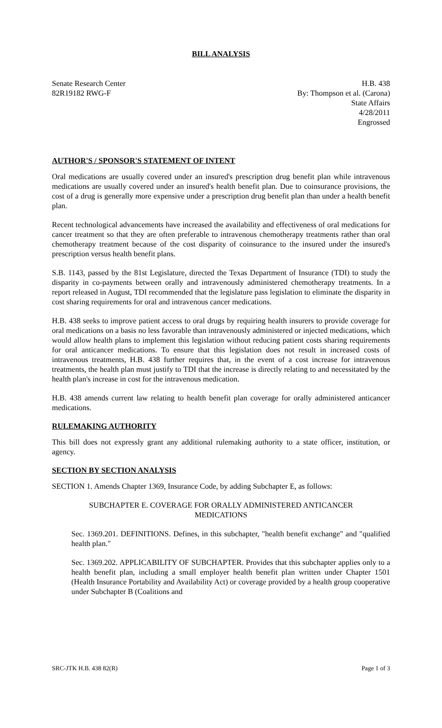BILL ANALYSIS
Senate Research Center
82R19182 RWG-F
H.B. 438
By: Thompson et al. (Carona)
State Affairs
4/28/2011
Engrossed
AUTHOR'S / SPONSOR'S STATEMENT OF INTENT
Oral medications are usually covered under an insured's prescription drug benefit plan while intravenous medications are usually covered under an insured's health benefit plan. Due to coinsurance provisions, the cost of a drug is generally more expensive under a prescription drug benefit plan than under a health benefit plan.
Recent technological advancements have increased the availability and effectiveness of oral medications for cancer treatment so that they are often preferable to intravenous chemotherapy treatments rather than oral chemotherapy treatment because of the cost disparity of coinsurance to the insured under the insured's prescription versus health benefit plans.
S.B. 1143, passed by the 81st Legislature, directed the Texas Department of Insurance (TDI) to study the disparity in co-payments between orally and intravenously administered chemotherapy treatments. In a report released in August, TDI recommended that the legislature pass legislation to eliminate the disparity in cost sharing requirements for oral and intravenous cancer medications.
H.B. 438 seeks to improve patient access to oral drugs by requiring health insurers to provide coverage for oral medications on a basis no less favorable than intravenously administered or injected medications, which would allow health plans to implement this legislation without reducing patient costs sharing requirements for oral anticancer medications. To ensure that this legislation does not result in increased costs of intravenous treatments, H.B. 438 further requires that, in the event of a cost increase for intravenous treatments, the health plan must justify to TDI that the increase is directly relating to and necessitated by the health plan's increase in cost for the intravenous medication.
H.B. 438 amends current law relating to health benefit plan coverage for orally administered anticancer medications.
RULEMAKING AUTHORITY
This bill does not expressly grant any additional rulemaking authority to a state officer, institution, or agency.
SECTION BY SECTION ANALYSIS
SECTION 1. Amends Chapter 1369, Insurance Code, by adding Subchapter E, as follows:
SUBCHAPTER E. COVERAGE FOR ORALLY ADMINISTERED ANTICANCER MEDICATIONS
Sec. 1369.201. DEFINITIONS. Defines, in this subchapter, "health benefit exchange" and "qualified health plan."
Sec. 1369.202. APPLICABILITY OF SUBCHAPTER. Provides that this subchapter applies only to a health benefit plan, including a small employer health benefit plan written under Chapter 1501 (Health Insurance Portability and Availability Act) or coverage provided by a health group cooperative under Subchapter B (Coalitions and
SRC-JTK H.B. 438 82(R) Page 1 of 3